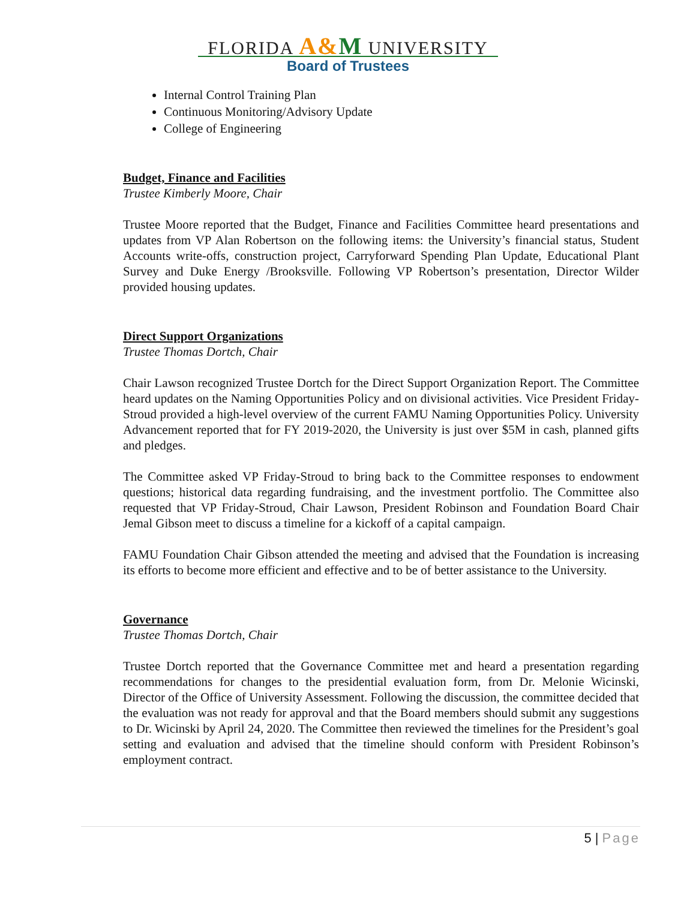FLORIDA A&M UNIVERSITY
Board of Trustees
Internal Control Training Plan
Continuous Monitoring/Advisory Update
College of Engineering
Budget, Finance and Facilities
Trustee Kimberly Moore, Chair
Trustee Moore reported that the Budget, Finance and Facilities Committee heard presentations and updates from VP Alan Robertson on the following items: the University’s financial status, Student Accounts write-offs, construction project, Carryforward Spending Plan Update, Educational Plant Survey and Duke Energy /Brooksville. Following VP Robertson’s presentation, Director Wilder provided housing updates.
Direct Support Organizations
Trustee Thomas Dortch, Chair
Chair Lawson recognized Trustee Dortch for the Direct Support Organization Report. The Committee heard updates on the Naming Opportunities Policy and on divisional activities. Vice President Friday-Stroud provided a high-level overview of the current FAMU Naming Opportunities Policy. University Advancement reported that for FY 2019-2020, the University is just over $5M in cash, planned gifts and pledges.
The Committee asked VP Friday-Stroud to bring back to the Committee responses to endowment questions; historical data regarding fundraising, and the investment portfolio. The Committee also requested that VP Friday-Stroud, Chair Lawson, President Robinson and Foundation Board Chair Jemal Gibson meet to discuss a timeline for a kickoff of a capital campaign.
FAMU Foundation Chair Gibson attended the meeting and advised that the Foundation is increasing its efforts to become more efficient and effective and to be of better assistance to the University.
Governance
Trustee Thomas Dortch, Chair
Trustee Dortch reported that the Governance Committee met and heard a presentation regarding recommendations for changes to the presidential evaluation form, from Dr. Melonie Wicinski, Director of the Office of University Assessment. Following the discussion, the committee decided that the evaluation was not ready for approval and that the Board members should submit any suggestions to Dr. Wicinski by April 24, 2020. The Committee then reviewed the timelines for the President’s goal setting and evaluation and advised that the timeline should conform with President Robinson’s employment contract.
5 | Page